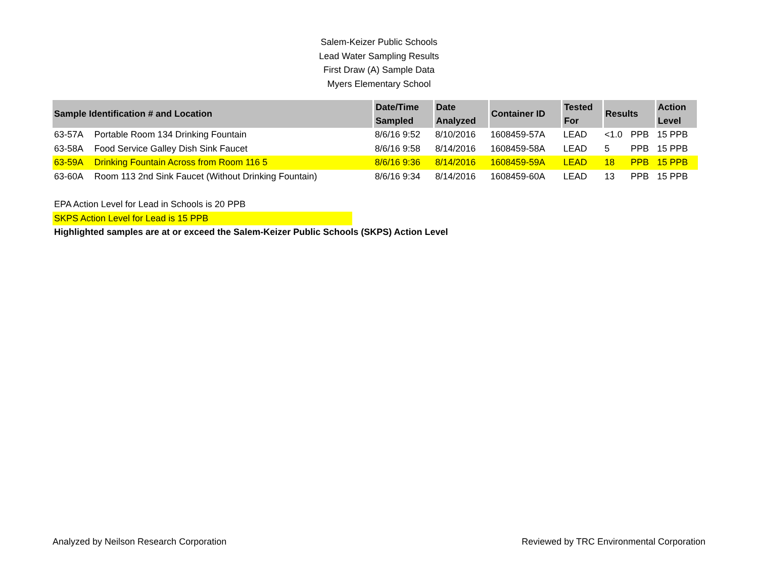Salem-Keizer Public Schools
Lead Water Sampling Results
First Draw (A) Sample Data
Myers Elementary School
| Sample Identification # and Location | | Date/Time Sampled | Date Analyzed | Container ID | Tested For | Results | | Action Level |
| --- | --- | --- | --- | --- | --- | --- | --- | --- |
| 63-57A | Portable Room 134 Drinking Fountain | 8/6/16 9:52 | 8/10/2016 | 1608459-57A | LEAD | <1.0 | PPB | 15 PPB |
| 63-58A | Food Service Galley Dish Sink Faucet | 8/6/16 9:58 | 8/14/2016 | 1608459-58A | LEAD | 5 | PPB | 15 PPB |
| 63-59A | Drinking Fountain Across from Room 116 5 | 8/6/16 9:36 | 8/14/2016 | 1608459-59A | LEAD | 18 | PPB | 15 PPB |
| 63-60A | Room 113 2nd Sink Faucet (Without Drinking Fountain) | 8/6/16 9:34 | 8/14/2016 | 1608459-60A | LEAD | 13 | PPB | 15 PPB |
EPA Action Level for Lead in Schools is 20 PPB
SKPS Action Level for Lead is 15 PPB
Highlighted samples are at or exceed the Salem-Keizer Public Schools (SKPS) Action Level
Analyzed by Neilson Research Corporation Reviewed by TRC Environmental Corporation